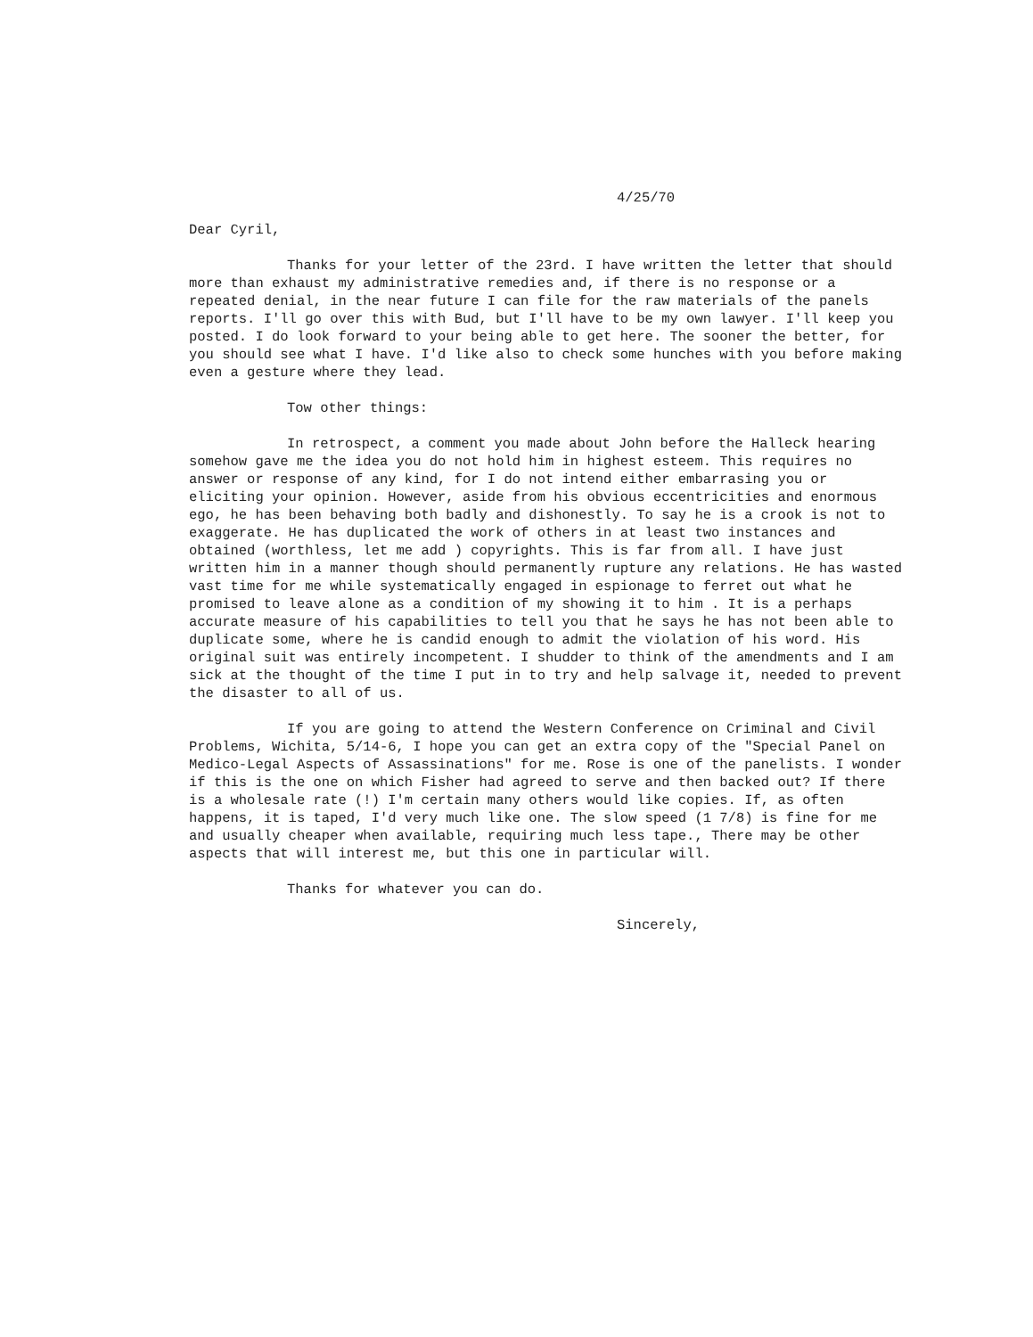4/25/70
Dear Cyril,
Thanks for your letter of the 23rd. I have written the letter that should more than exhaust my administrative remedies and, if there is no response or a repeated denial, in the near future I can file for the raw materials of the panels reports. I'll go over this with Bud, but I'll have to be my own lawyer. I'll keep you posted. I do look forward to your being able to get here. The sooner the better, for you should see what I have. I'd like also to check some hunches with you before making even a gesture where they lead.
Tow other things:
In retrospect, a comment you made about John before the Halleck hearing somehow gave me the idea you do not hold him in highest esteem. This requires no answer or response of any kind, for I do not intend either embarrasing you or eliciting your opinion. However, aside from his obvious eccentricities and enormous ego, he has been behaving both badly and dishonestly. To say he is a crook is not to exaggerate. He has duplicated the work of others in at least two instances and obtained (worthless, let me add ) copyrights. This is far from all. I have just written him in a manner though should permanently rupture any relations. He has wasted vast time for me while systematically engaged in espionage to ferret out what he promised to leave alone as a condition of my showing it to him . It is a perhaps accurate measure of his capabilities to tell you that he says he has not been able to duplicate some, where he is candid enough to admit the violation of his word. His original suit was entirely incompetent. I shudder to think of the amendments and I am sick at the thought of the time I put in to try and help salvage it, needed to prevent the disaster to all of us.
If you are going to attend the Western Conference on Criminal and Civil Problems, Wichita, 5/14-6, I hope you can get an extra copy of the "Special Panel on Medico-Legal Aspects of Assassinations" for me. Rose is one of the panelists. I wonder if this is the one on which Fisher had agreed to serve and then backed out? If there is a wholesale rate (!) I'm certain many others would like copies. If, as often happens, it is taped, I'd very much like one. The slow speed (1 7/8) is fine for me and usually cheaper when available, requiring much less tape., There may be other aspects that will interest me, but this one in particular will.
Thanks for whatever you can do.
Sincerely,